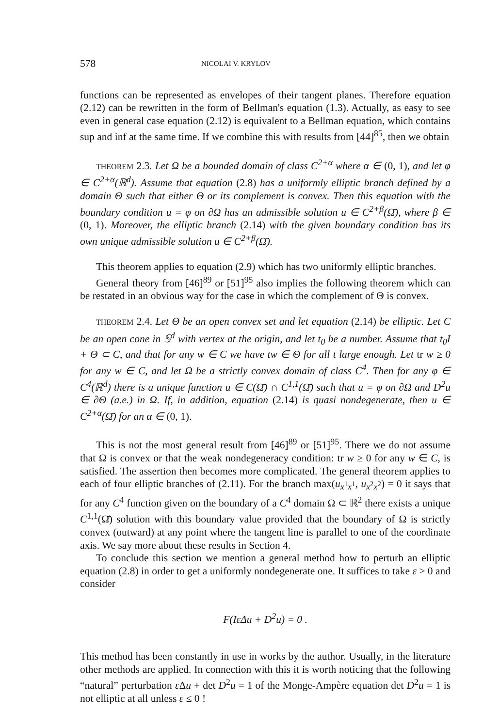578 NICOLAI V. KRYLOV
functions can be represented as envelopes of their tangent planes. Therefore equation (2.12) can be rewritten in the form of Bellman's equation (1.3). Actually, as easy to see even in general case equation (2.12) is equivalent to a Bellman equation, which contains sup and inf at the same time. If we combine this with results from [44]<sup>85</sup>, then we obtain
THEOREM 2.3. Let Ω be a bounded domain of class C<sup>2+α</sup> where α ∈ (0, 1), and let φ ∈ C<sup>2+α</sup>(ℝ<sup>d</sup>). Assume that equation (2.8) has a uniformly elliptic branch defined by a domain Θ such that either Θ or its complement is convex. Then this equation with the boundary condition u = φ on ∂Ω has an admissible solution u ∈ C<sup>2+β</sup>(Ω̄), where β ∈ (0, 1). Moreover, the elliptic branch (2.14) with the given boundary condition has its own unique admissible solution u ∈ C<sup>2+β</sup>(Ω̄).
This theorem applies to equation (2.9) which has two uniformly elliptic branches.
General theory from [46]<sup>89</sup> or [51]<sup>95</sup> also implies the following theorem which can be restated in an obvious way for the case in which the complement of Θ is convex.
THEOREM 2.4. Let Θ be an open convex set and let equation (2.14) be elliptic. Let C be an open cone in 𝕊<sup>d</sup> with vertex at the origin, and let t<sub>0</sub> be a number. Assume that t<sub>0</sub>I + Θ ⊂ C, and that for any w ∈ C we have tw ∈ Θ for all t large enough. Let tr w ≥ 0 for any w ∈ C, and let Ω be a strictly convex domain of class C<sup>4</sup>. Then for any φ ∈ C<sup>4</sup>(ℝ<sup>d</sup>) there is a unique function u ∈ C(Ω̄) ∩ C<sup>1,1</sup>(Ω̄) such that u = φ on ∂Ω and D<sup>2</sup>u ∈ ∂Θ (a.e.) in Ω. If, in addition, equation (2.14) is quasi nondegenerate, then u ∈ C<sup>2+α</sup>(Ω̄) for an α ∈ (0, 1).
This is not the most general result from [46]<sup>89</sup> or [51]<sup>95</sup>. There we do not assume that Ω is convex or that the weak nondegeneracy condition: tr w ≥ 0 for any w ∈ C, is satisfied. The assertion then becomes more complicated. The general theorem applies to each of four elliptic branches of (2.11). For the branch max(u<sub>x<sup>1</sup>x<sup>1</sup></sub>, u<sub>x<sup>2</sup>x<sup>2</sup></sub>) = 0 it says that for any C<sup>4</sup> function given on the boundary of a C<sup>4</sup> domain Ω ⊂ ℝ<sup>2</sup> there exists a unique C<sup>1,1</sup>(Ω̄) solution with this boundary value provided that the boundary of Ω is strictly convex (outward) at any point where the tangent line is parallel to one of the coordinate axis. We say more about these results in Section 4.
To conclude this section we mention a general method how to perturb an elliptic equation (2.8) in order to get a uniformly nondegenerate one. It suffices to take ε > 0 and consider
F(IεΔu + D<sup>2</sup>u) = 0 .
This method has been constantly in use in works by the author. Usually, in the literature other methods are applied. In connection with this it is worth noticing that the following “natural” perturbation ε Δu + det D<sup>2</sup>u = 1 of the Monge-Ampère equation det D<sup>2</sup>u = 1 is not elliptic at all unless ε ≤ 0 !